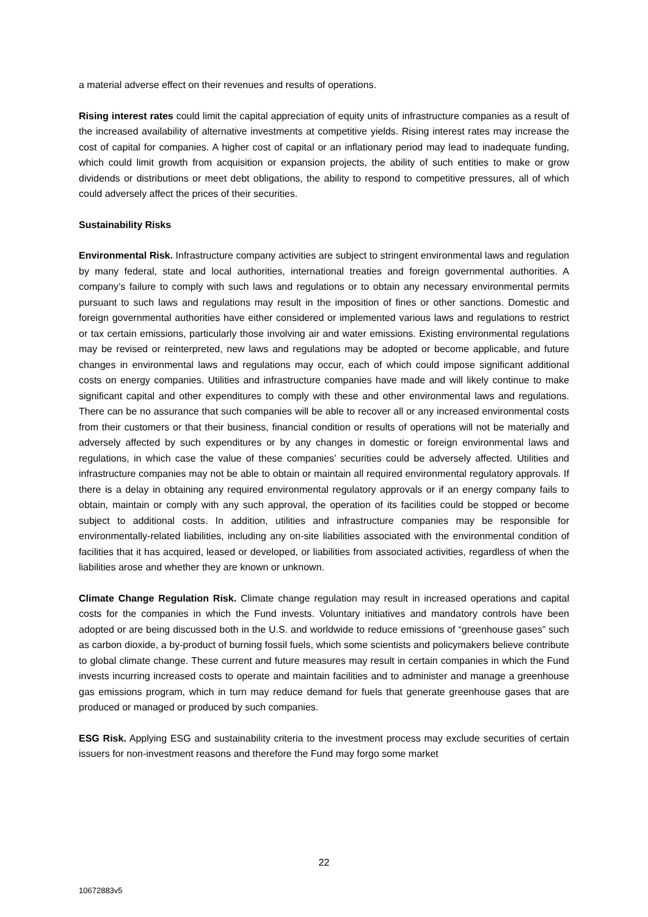a material adverse effect on their revenues and results of operations.
Rising interest rates could limit the capital appreciation of equity units of infrastructure companies as a result of the increased availability of alternative investments at competitive yields. Rising interest rates may increase the cost of capital for companies. A higher cost of capital or an inflationary period may lead to inadequate funding, which could limit growth from acquisition or expansion projects, the ability of such entities to make or grow dividends or distributions or meet debt obligations, the ability to respond to competitive pressures, all of which could adversely affect the prices of their securities.
Sustainability Risks
Environmental Risk. Infrastructure company activities are subject to stringent environmental laws and regulation by many federal, state and local authorities, international treaties and foreign governmental authorities. A company’s failure to comply with such laws and regulations or to obtain any necessary environmental permits pursuant to such laws and regulations may result in the imposition of fines or other sanctions. Domestic and foreign governmental authorities have either considered or implemented various laws and regulations to restrict or tax certain emissions, particularly those involving air and water emissions. Existing environmental regulations may be revised or reinterpreted, new laws and regulations may be adopted or become applicable, and future changes in environmental laws and regulations may occur, each of which could impose significant additional costs on energy companies. Utilities and infrastructure companies have made and will likely continue to make significant capital and other expenditures to comply with these and other environmental laws and regulations. There can be no assurance that such companies will be able to recover all or any increased environmental costs from their customers or that their business, financial condition or results of operations will not be materially and adversely affected by such expenditures or by any changes in domestic or foreign environmental laws and regulations, in which case the value of these companies’ securities could be adversely affected. Utilities and infrastructure companies may not be able to obtain or maintain all required environmental regulatory approvals. If there is a delay in obtaining any required environmental regulatory approvals or if an energy company fails to obtain, maintain or comply with any such approval, the operation of its facilities could be stopped or become subject to additional costs. In addition, utilities and infrastructure companies may be responsible for environmentally-related liabilities, including any on-site liabilities associated with the environmental condition of facilities that it has acquired, leased or developed, or liabilities from associated activities, regardless of when the liabilities arose and whether they are known or unknown.
Climate Change Regulation Risk. Climate change regulation may result in increased operations and capital costs for the companies in which the Fund invests. Voluntary initiatives and mandatory controls have been adopted or are being discussed both in the U.S. and worldwide to reduce emissions of “greenhouse gases” such as carbon dioxide, a by-product of burning fossil fuels, which some scientists and policymakers believe contribute to global climate change. These current and future measures may result in certain companies in which the Fund invests incurring increased costs to operate and maintain facilities and to administer and manage a greenhouse gas emissions program, which in turn may reduce demand for fuels that generate greenhouse gases that are produced or managed or produced by such companies.
ESG Risk. Applying ESG and sustainability criteria to the investment process may exclude securities of certain issuers for non-investment reasons and therefore the Fund may forgo some market
22
10672883v5